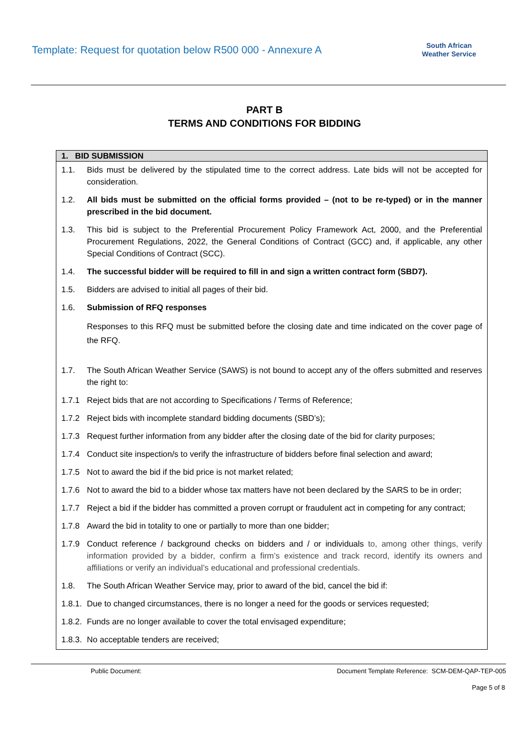Template: Request for quotation below R500 000 - Annexure A
South African
Weather Service
PART B
TERMS AND CONDITIONS FOR BIDDING
| 1. BID SUBMISSION | |
| --- | --- |
| 1.1. | Bids must be delivered by the stipulated time to the correct address. Late bids will not be accepted for consideration. |
| 1.2. | All bids must be submitted on the official forms provided – (not to be re-typed) or in the manner prescribed in the bid document. |
| 1.3. | This bid is subject to the Preferential Procurement Policy Framework Act, 2000, and the Preferential Procurement Regulations, 2022, the General Conditions of Contract (GCC) and, if applicable, any other Special Conditions of Contract (SCC). |
| 1.4. | The successful bidder will be required to fill in and sign a written contract form (SBD7). |
| 1.5. | Bidders are advised to initial all pages of their bid. |
| 1.6. | Submission of RFQ responses |
| | Responses to this RFQ must be submitted before the closing date and time indicated on the cover page of the RFQ. |
| 1.7. | The South African Weather Service (SAWS) is not bound to accept any of the offers submitted and reserves the right to: |
| 1.7.1 | Reject bids that are not according to Specifications / Terms of Reference; |
| 1.7.2 | Reject bids with incomplete standard bidding documents (SBD’s); |
| 1.7.3 | Request further information from any bidder after the closing date of the bid for clarity purposes; |
| 1.7.4 | Conduct site inspection/s to verify the infrastructure of bidders before final selection and award; |
| 1.7.5 | Not to award the bid if the bid price is not market related; |
| 1.7.6 | Not to award the bid to a bidder whose tax matters have not been declared by the SARS to be in order; |
| 1.7.7 | Reject a bid if the bidder has committed a proven corrupt or fraudulent act in competing for any contract; |
| 1.7.8 | Award the bid in totality to one or partially to more than one bidder; |
| 1.7.9 | Conduct reference / background checks on bidders and / or individuals to, among other things, verify information provided by a bidder, confirm a firm’s existence and track record, identify its owners and affiliations or verify an individual’s educational and professional credentials. |
| 1.8. | The South African Weather Service may, prior to award of the bid, cancel the bid if: |
| 1.8.1. | Due to changed circumstances, there is no longer a need for the goods or services requested; |
| 1.8.2. | Funds are no longer available to cover the total envisaged expenditure; |
| 1.8.3. | No acceptable tenders are received; |
Public Document: Document Template Reference: SCM-DEM-QAP-TEP-005
Page 5 of 8